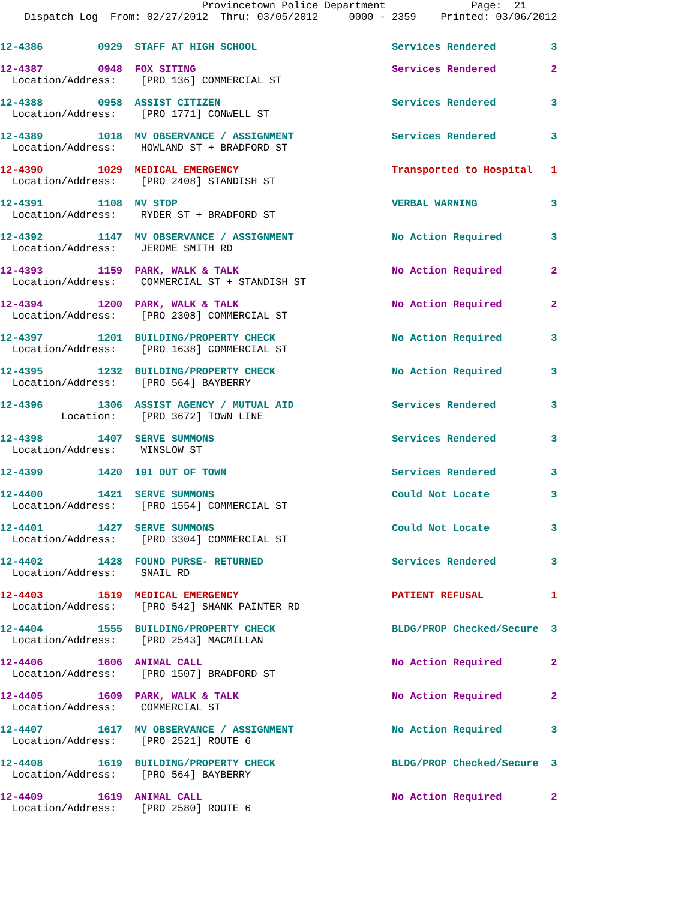Provincetown Police Department              Page:  21
    Dispatch Log  From: 02/27/2012  Thru: 03/05/2012     0000 - 2359    Printed: 03/06/2012
12-4386         0929  STAFF AT HIGH SCHOOL                      Services Rendered         3
12-4387         0948  FOX SITING                                Services Rendered         2
  Location/Address:    [PRO 136] COMMERCIAL ST 12-4388         0958  ASSIST CITIZEN                            Services Rendered         3
  Location/Address:    [PRO 1771] CONWELL ST 12-4389         1018  MV OBSERVANCE / ASSIGNMENT                Services Rendered         3
  Location/Address:    HOWLAND ST + BRADFORD ST 12-4390         1029  MEDICAL EMERGENCY                         Transported to Hospital   1
  Location/Address:    [PRO 2408] STANDISH ST 12-4391         1108  MV STOP                                   VERBAL WARNING            3
  Location/Address:    RYDER ST + BRADFORD ST 12-4392         1147  MV OBSERVANCE / ASSIGNMENT                No Action Required        3
  Location/Address:    JEROME SMITH RD 12-4393         1159  PARK, WALK & TALK                         No Action Required        2
  Location/Address:    COMMERCIAL ST + STANDISH ST 12-4394         1200  PARK, WALK & TALK                         No Action Required        2
  Location/Address:    [PRO 2308] COMMERCIAL ST 12-4397         1201  BUILDING/PROPERTY CHECK                   No Action Required        3
  Location/Address:    [PRO 1638] COMMERCIAL ST 12-4395         1232  BUILDING/PROPERTY CHECK                   No Action Required        3
  Location/Address:    [PRO 564] BAYBERRY 12-4396         1306  ASSIST AGENCY / MUTUAL AID                Services Rendered         3
          Location:    [PRO 3672] TOWN LINE 12-4398         1407  SERVE SUMMONS                             Services Rendered         3
  Location/Address:    WINSLOW ST 12-4399         1420  191 OUT OF TOWN                           Services Rendered         312-4400         1421  SERVE SUMMONS                             Could Not Locate          3
  Location/Address:    [PRO 1554] COMMERCIAL ST 12-4401         1427  SERVE SUMMONS                             Could Not Locate          3
  Location/Address:    [PRO 3304] COMMERCIAL ST 12-4402         1428  FOUND PURSE- RETURNED                     Services Rendered         3
  Location/Address:    SNAIL RD 12-4403         1519  MEDICAL EMERGENCY                         PATIENT REFUSAL           1
  Location/Address:    [PRO 542] SHANK PAINTER RD 12-4404         1555  BUILDING/PROPERTY CHECK                   BLDG/PROP Checked/Secure  3
  Location/Address:    [PRO 2543] MACMILLAN 12-4406         1606  ANIMAL CALL                               No Action Required        2
  Location/Address:    [PRO 1507] BRADFORD ST 12-4405         1609  PARK, WALK & TALK                         No Action Required        2
  Location/Address:    COMMERCIAL ST 12-4407         1617  MV OBSERVANCE / ASSIGNMENT                No Action Required        3
  Location/Address:    [PRO 2521] ROUTE 612-4408         1619  BUILDING/PROPERTY CHECK                   BLDG/PROP Checked/Secure  3
  Location/Address:    [PRO 564] BAYBERRY 12-4409         1619  ANIMAL CALL                               No Action Required        2
  Location/Address:    [PRO 2580] ROUTE 6